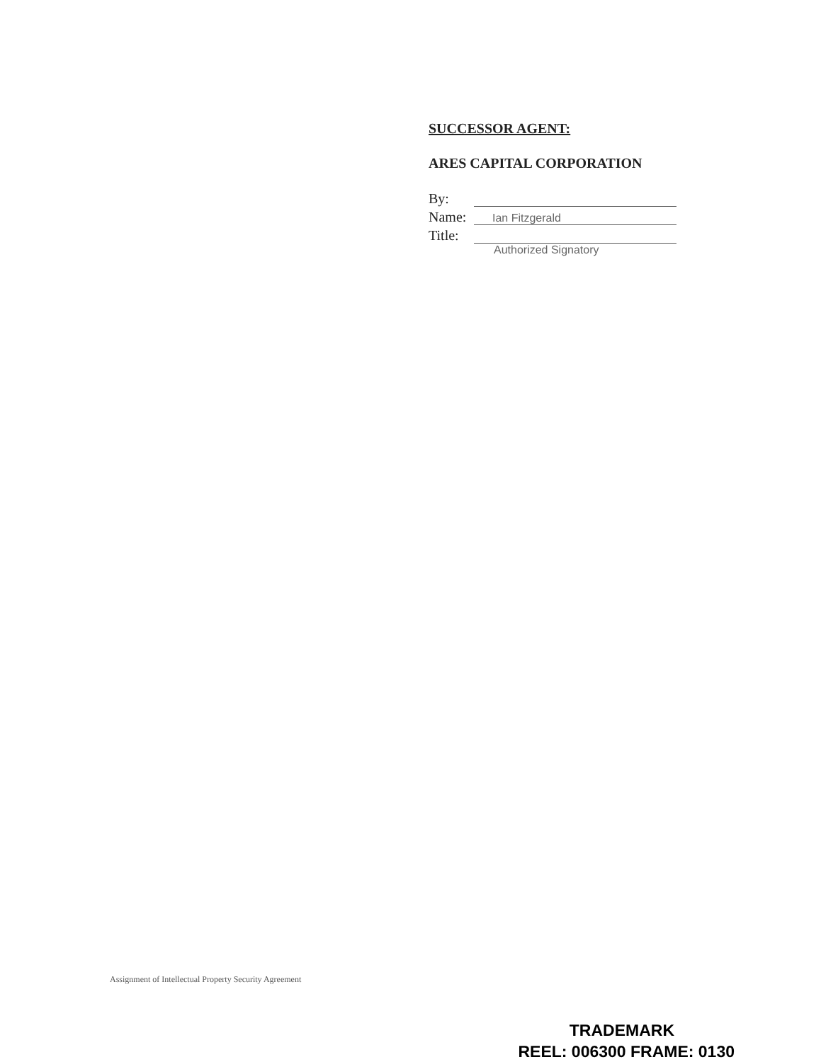SUCCESSOR AGENT:
ARES CAPITAL CORPORATION
By:
Name: Ian Fitzgerald
Title:
Authorized Signatory
Assignment of Intellectual Property Security Agreement
TRADEMARK
REEL: 006300 FRAME: 0130